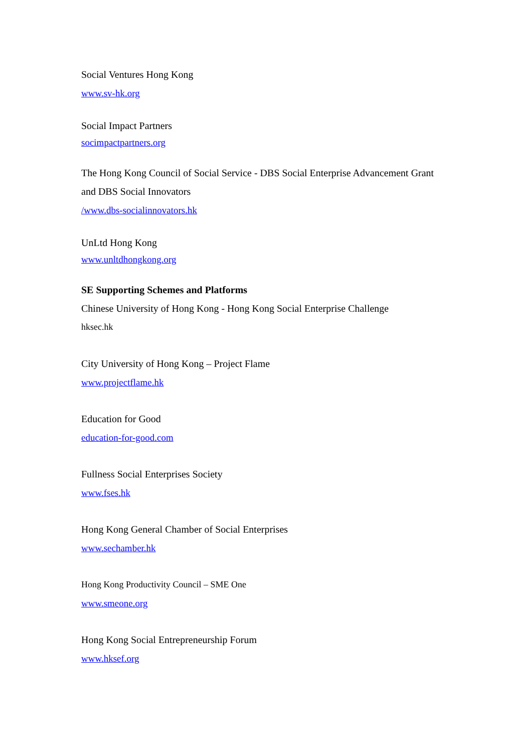Social Ventures Hong Kong
www.sv-hk.org
Social Impact Partners
socimpactpartners.org
The Hong Kong Council of Social Service - DBS Social Enterprise Advancement Grant
and DBS Social Innovators
/www.dbs-socialinnovators.hk
UnLtd Hong Kong
www.unltdhongkong.org
SE Supporting Schemes and Platforms
Chinese University of Hong Kong - Hong Kong Social Enterprise Challenge
hksec.hk
City University of Hong Kong – Project Flame
www.projectflame.hk
Education for Good
education-for-good.com
Fullness Social Enterprises Society
www.fses.hk
Hong Kong General Chamber of Social Enterprises
www.sechamber.hk
Hong Kong Productivity Council – SME One
www.smeone.org
Hong Kong Social Entrepreneurship Forum
www.hksef.org